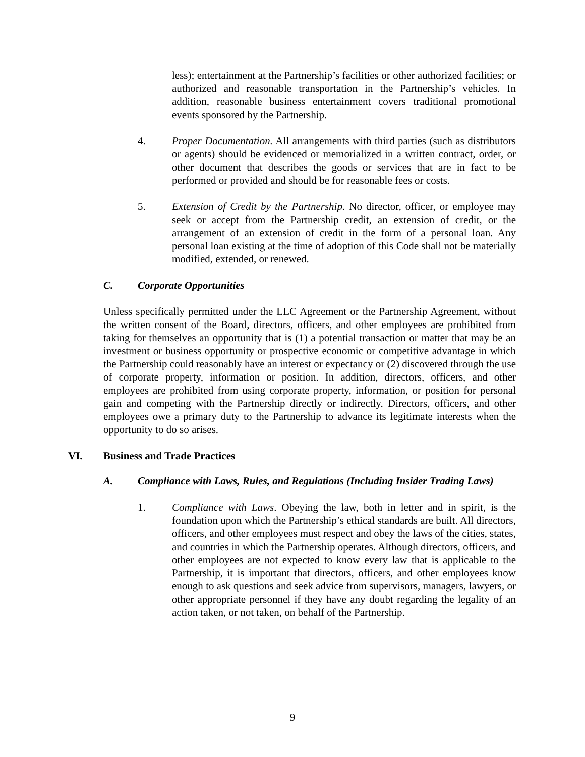less); entertainment at the Partnership’s facilities or other authorized facilities; or authorized and reasonable transportation in the Partnership’s vehicles. In addition, reasonable business entertainment covers traditional promotional events sponsored by the Partnership.
4. Proper Documentation. All arrangements with third parties (such as distributors or agents) should be evidenced or memorialized in a written contract, order, or other document that describes the goods or services that are in fact to be performed or provided and should be for reasonable fees or costs.
5. Extension of Credit by the Partnership. No director, officer, or employee may seek or accept from the Partnership credit, an extension of credit, or the arrangement of an extension of credit in the form of a personal loan. Any personal loan existing at the time of adoption of this Code shall not be materially modified, extended, or renewed.
C. Corporate Opportunities
Unless specifically permitted under the LLC Agreement or the Partnership Agreement, without the written consent of the Board, directors, officers, and other employees are prohibited from taking for themselves an opportunity that is (1) a potential transaction or matter that may be an investment or business opportunity or prospective economic or competitive advantage in which the Partnership could reasonably have an interest or expectancy or (2) discovered through the use of corporate property, information or position. In addition, directors, officers, and other employees are prohibited from using corporate property, information, or position for personal gain and competing with the Partnership directly or indirectly. Directors, officers, and other employees owe a primary duty to the Partnership to advance its legitimate interests when the opportunity to do so arises.
VI. Business and Trade Practices
A. Compliance with Laws, Rules, and Regulations (Including Insider Trading Laws)
1. Compliance with Laws. Obeying the law, both in letter and in spirit, is the foundation upon which the Partnership’s ethical standards are built. All directors, officers, and other employees must respect and obey the laws of the cities, states, and countries in which the Partnership operates. Although directors, officers, and other employees are not expected to know every law that is applicable to the Partnership, it is important that directors, officers, and other employees know enough to ask questions and seek advice from supervisors, managers, lawyers, or other appropriate personnel if they have any doubt regarding the legality of an action taken, or not taken, on behalf of the Partnership.
9